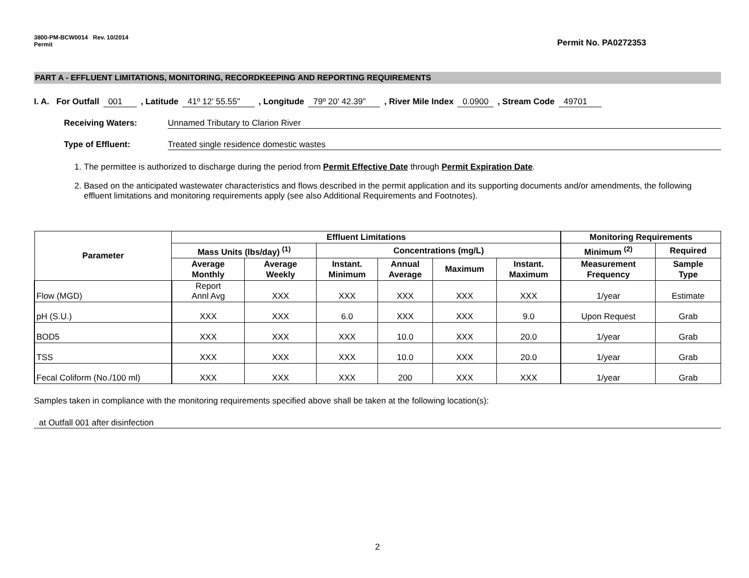3800-PM-BCW0014 Rev. 10/2014
Permit
Permit No. PA0272353
PART A - EFFLUENT LIMITATIONS, MONITORING, RECORDKEEPING AND REPORTING REQUIREMENTS
I. A. For Outfall 001 , Latitude 41º 12' 55.55" , Longitude 79º 20' 42.39" , River Mile Index 0.0900, Stream Code 49701
Receiving Waters: Unnamed Tributary to Clarion River
Type of Effluent: Treated single residence domestic wastes
1. The permittee is authorized to discharge during the period from Permit Effective Date through Permit Expiration Date.
2. Based on the anticipated wastewater characteristics and flows described in the permit application and its supporting documents and/or amendments, the following effluent limitations and monitoring requirements apply (see also Additional Requirements and Footnotes).
| Parameter | Effluent Limitations | | | | | | Monitoring Requirements | |
| --- | --- | --- | --- | --- | --- | --- | --- | --- |
| | Mass Units (lbs/day) <sup>(1)</sup> | | Concentrations (mg/L) | | | | Minimum <sup>(2)</sup> | Required |
| | Average Monthly | Average Weekly | Instant. Minimum | Annual Average | Maximum | Instant. Maximum | Measurement Frequency | Sample Type |
| Flow (MGD) | Report Annl Avg | XXX | XXX | XXX | XXX | XXX | 1/year | Estimate |
| pH (S.U.) | XXX | XXX | 6.0 | XXX | XXX | 9.0 | Upon Request | Grab |
| BOD5 | XXX | XXX | XXX | 10.0 | XXX | 20.0 | 1/year | Grab |
| TSS | XXX | XXX | XXX | 10.0 | XXX | 20.0 | 1/year | Grab |
| Fecal Coliform (No./100 ml) | XXX | XXX | XXX | 200 | XXX | XXX | 1/year | Grab |
Samples taken in compliance with the monitoring requirements specified above shall be taken at the following location(s):
at Outfall 001 after disinfection
2